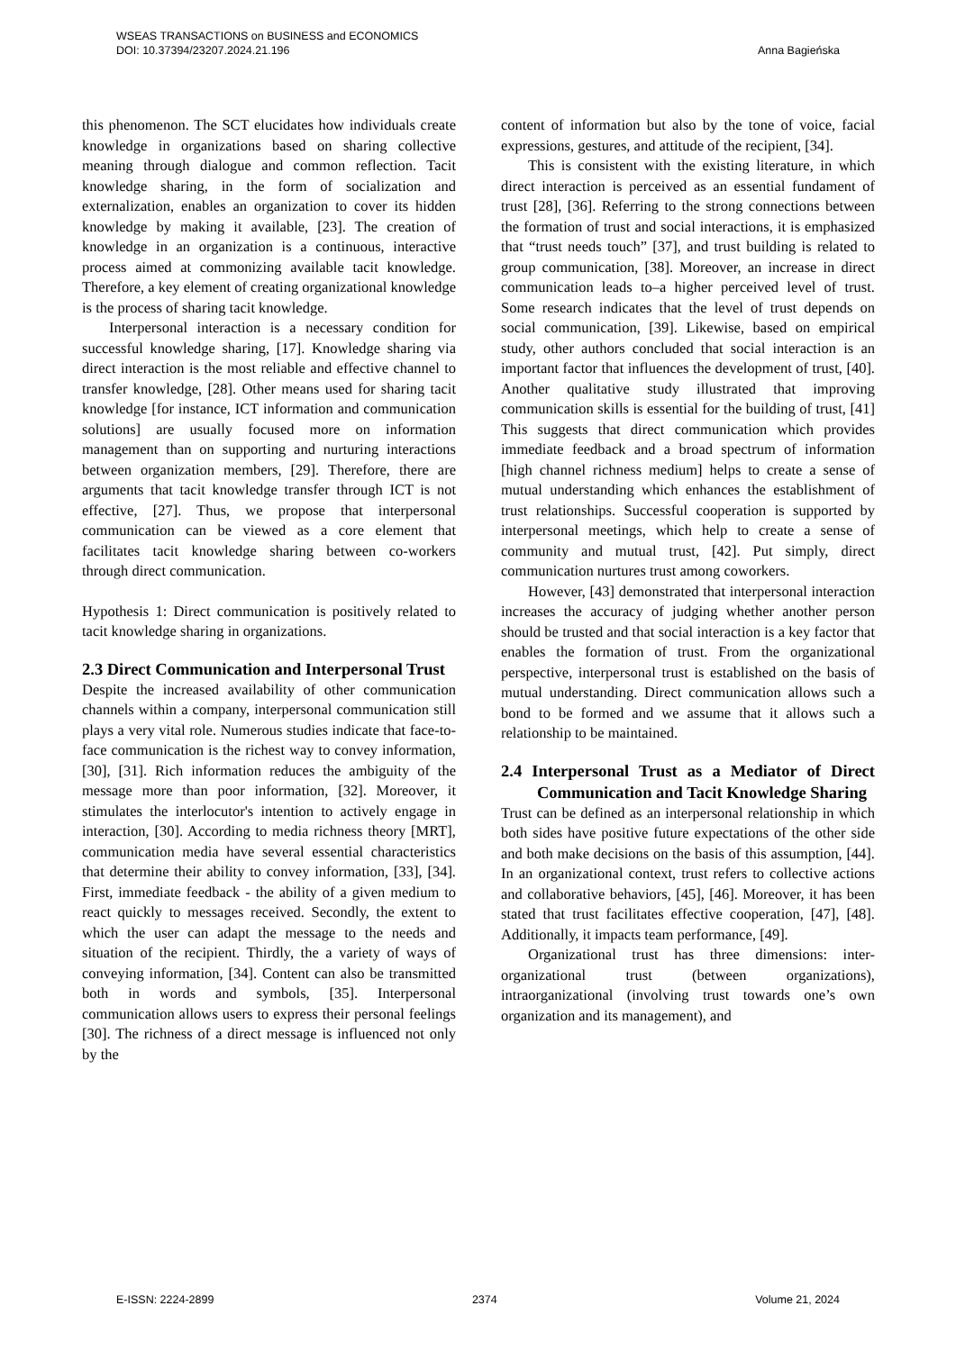WSEAS TRANSACTIONS on BUSINESS and ECONOMICS
DOI: 10.37394/23207.2024.21.196 Anna Bagieńska
this phenomenon. The SCT elucidates how individuals create knowledge in organizations based on sharing collective meaning through dialogue and common reflection. Tacit knowledge sharing, in the form of socialization and externalization, enables an organization to cover its hidden knowledge by making it available, [23]. The creation of knowledge in an organization is a continuous, interactive process aimed at commonizing available tacit knowledge. Therefore, a key element of creating organizational knowledge is the process of sharing tacit knowledge.
Interpersonal interaction is a necessary condition for successful knowledge sharing, [17]. Knowledge sharing via direct interaction is the most reliable and effective channel to transfer knowledge, [28]. Other means used for sharing tacit knowledge [for instance, ICT information and communication solutions] are usually focused more on information management than on supporting and nurturing interactions between organization members, [29]. Therefore, there are arguments that tacit knowledge transfer through ICT is not effective, [27]. Thus, we propose that interpersonal communication can be viewed as a core element that facilitates tacit knowledge sharing between co-workers through direct communication.
Hypothesis 1: Direct communication is positively related to tacit knowledge sharing in organizations.
2.3 Direct Communication and Interpersonal Trust
Despite the increased availability of other communication channels within a company, interpersonal communication still plays a very vital role. Numerous studies indicate that face-to-face communication is the richest way to convey information, [30], [31]. Rich information reduces the ambiguity of the message more than poor information, [32]. Moreover, it stimulates the interlocutor's intention to actively engage in interaction, [30]. According to media richness theory [MRT], communication media have several essential characteristics that determine their ability to convey information, [33], [34]. First, immediate feedback - the ability of a given medium to react quickly to messages received. Secondly, the extent to which the user can adapt the message to the needs and situation of the recipient. Thirdly, the a variety of ways of conveying information, [34]. Content can also be transmitted both in words and symbols, [35]. Interpersonal communication allows users to express their personal feelings [30]. The richness of a direct message is influenced not only by the
content of information but also by the tone of voice, facial expressions, gestures, and attitude of the recipient, [34].
This is consistent with the existing literature, in which direct interaction is perceived as an essential fundament of trust [28], [36]. Referring to the strong connections between the formation of trust and social interactions, it is emphasized that “trust needs touch” [37], and trust building is related to group communication, [38]. Moreover, an increase in direct communication leads to–a higher perceived level of trust. Some research indicates that the level of trust depends on social communication, [39]. Likewise, based on empirical study, other authors concluded that social interaction is an important factor that influences the development of trust, [40]. Another qualitative study illustrated that improving communication skills is essential for the building of trust, [41] This suggests that direct communication which provides immediate feedback and a broad spectrum of information [high channel richness medium] helps to create a sense of mutual understanding which enhances the establishment of trust relationships. Successful cooperation is supported by interpersonal meetings, which help to create a sense of community and mutual trust, [42]. Put simply, direct communication nurtures trust among coworkers.
However, [43] demonstrated that interpersonal interaction increases the accuracy of judging whether another person should be trusted and that social interaction is a key factor that enables the formation of trust. From the organizational perspective, interpersonal trust is established on the basis of mutual understanding. Direct communication allows such a bond to be formed and we assume that it allows such a relationship to be maintained.
2.4 Interpersonal Trust as a Mediator of Direct Communication and Tacit Knowledge Sharing
Trust can be defined as an interpersonal relationship in which both sides have positive future expectations of the other side and both make decisions on the basis of this assumption, [44]. In an organizational context, trust refers to collective actions and collaborative behaviors, [45], [46]. Moreover, it has been stated that trust facilitates effective cooperation, [47], [48]. Additionally, it impacts team performance, [49].
Organizational trust has three dimensions: inter-organizational trust (between organizations), intraorganizational (involving trust towards one’s own organization and its management), and
E-ISSN: 2224-2899 2374 Volume 21, 2024